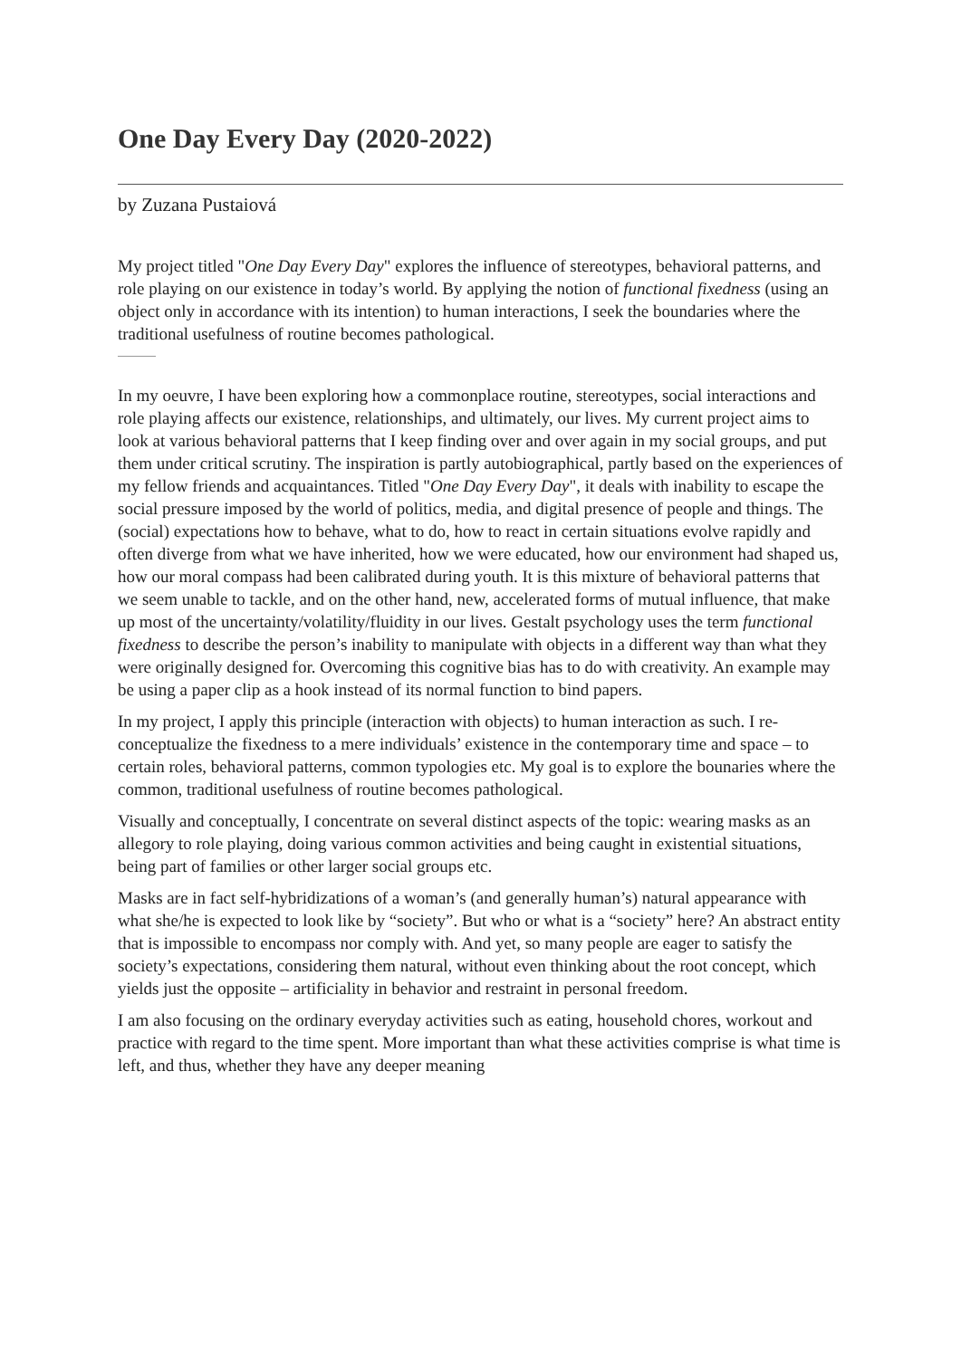One Day Every Day (2020-2022)
by Zuzana Pustaiová
My project titled "One Day Every Day" explores the influence of stereotypes, behavioral patterns, and role playing on our existence in today’s world. By applying the notion of functional fixedness (using an object only in accordance with its intention) to human interactions, I seek the boundaries where the traditional usefulness of routine becomes pathological.
In my oeuvre, I have been exploring how a commonplace routine, stereotypes, social interactions and role playing affects our existence, relationships, and ultimately, our lives. My current project aims to look at various behavioral patterns that I keep finding over and over again in my social groups, and put them under critical scrutiny. The inspiration is partly autobiographical, partly based on the experiences of my fellow friends and acquaintances. Titled "One Day Every Day", it deals with inability to escape the social pressure imposed by the world of politics, media, and digital presence of people and things. The (social) expectations how to behave, what to do, how to react in certain situations evolve rapidly and often diverge from what we have inherited, how we were educated, how our environment had shaped us, how our moral compass had been calibrated during youth. It is this mixture of behavioral patterns that we seem unable to tackle, and on the other hand, new, accelerated forms of mutual influence, that make up most of the uncertainty/volatility/fluidity in our lives. Gestalt psychology uses the term functional fixedness to describe the person’s inability to manipulate with objects in a different way than what they were originally designed for. Overcoming this cognitive bias has to do with creativity. An example may be using a paper clip as a hook instead of its normal function to bind papers.
In my project, I apply this principle (interaction with objects) to human interaction as such. I re-conceptualize the fixedness to a mere individuals’ existence in the contemporary time and space – to certain roles, behavioral patterns, common typologies etc. My goal is to explore the bounaries where the common, traditional usefulness of routine becomes pathological.
Visually and conceptually, I concentrate on several distinct aspects of the topic: wearing masks as an allegory to role playing, doing various common activities and being caught in existential situations, being part of families or other larger social groups etc.
Masks are in fact self-hybridizations of a woman’s (and generally human’s) natural appearance with what she/he is expected to look like by “society”. But who or what is a “society” here? An abstract entity that is impossible to encompass nor comply with. And yet, so many people are eager to satisfy the society’s expectations, considering them natural, without even thinking about the root concept, which yields just the opposite – artificiality in behavior and restraint in personal freedom.
I am also focusing on the ordinary everyday activities such as eating, household chores, workout and practice with regard to the time spent. More important than what these activities comprise is what time is left, and thus, whether they have any deeper meaning